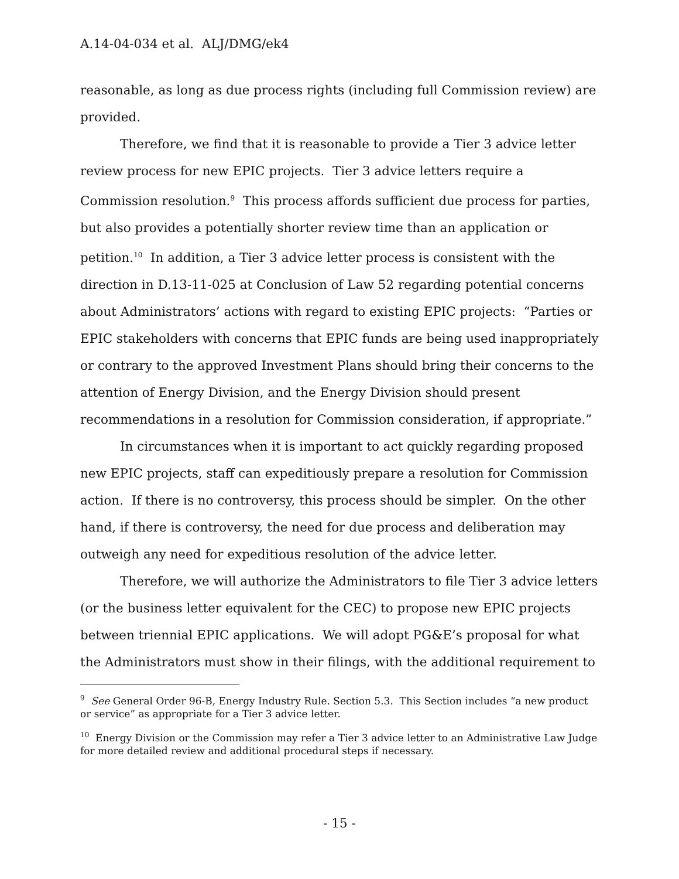A.14-04-034 et al. ALJ/DMG/ek4
reasonable, as long as due process rights (including full Commission review) are provided.
Therefore, we find that it is reasonable to provide a Tier 3 advice letter review process for new EPIC projects. Tier 3 advice letters require a Commission resolution.<sup>9</sup> This process affords sufficient due process for parties, but also provides a potentially shorter review time than an application or petition.<sup>10</sup> In addition, a Tier 3 advice letter process is consistent with the direction in D.13-11-025 at Conclusion of Law 52 regarding potential concerns about Administrators’ actions with regard to existing EPIC projects: “Parties or EPIC stakeholders with concerns that EPIC funds are being used inappropriately or contrary to the approved Investment Plans should bring their concerns to the attention of Energy Division, and the Energy Division should present recommendations in a resolution for Commission consideration, if appropriate.”
In circumstances when it is important to act quickly regarding proposed new EPIC projects, staff can expeditiously prepare a resolution for Commission action. If there is no controversy, this process should be simpler. On the other hand, if there is controversy, the need for due process and deliberation may outweigh any need for expeditious resolution of the advice letter.
Therefore, we will authorize the Administrators to file Tier 3 advice letters (or the business letter equivalent for the CEC) to propose new EPIC projects between triennial EPIC applications. We will adopt PG&E’s proposal for what the Administrators must show in their filings, with the additional requirement to
<sup>9</sup> See General Order 96-B, Energy Industry Rule. Section 5.3. This Section includes “a new product or service” as appropriate for a Tier 3 advice letter.
<sup>10</sup> Energy Division or the Commission may refer a Tier 3 advice letter to an Administrative Law Judge for more detailed review and additional procedural steps if necessary.
- 15 -